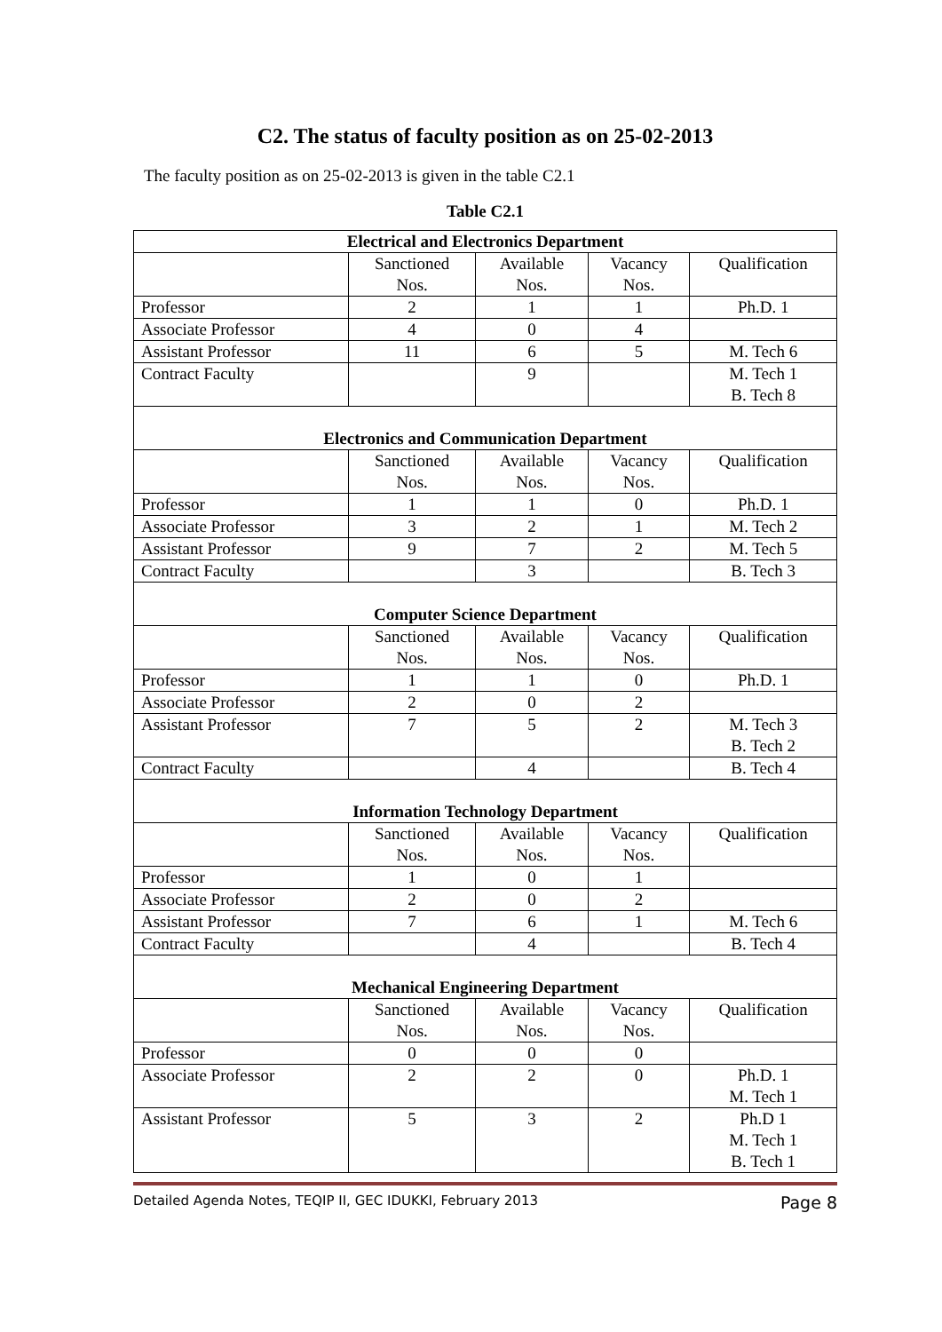C2. The status of faculty position as on 25-02-2013
The faculty position as on 25-02-2013 is given in the table C2.1
Table C2.1
| Electrical and Electronics Department | | | | |
| | Sanctioned Nos. | Available Nos. | Vacancy Nos. | Qualification |
| Professor | 2 | 1 | 1 | Ph.D. 1 |
| Associate Professor | 4 | 0 | 4 | |
| Assistant Professor | 11 | 6 | 5 | M. Tech 6 |
| Contract Faculty | | 9 | | M. Tech 1 B. Tech 8 |
| Electronics and Communication Department | | | | |
| | Sanctioned Nos. | Available Nos. | Vacancy Nos. | Qualification |
| Professor | 1 | 1 | 0 | Ph.D. 1 |
| Associate Professor | 3 | 2 | 1 | M. Tech 2 |
| Assistant Professor | 9 | 7 | 2 | M. Tech 5 |
| Contract Faculty | | 3 | | B. Tech 3 |
| Computer Science Department | | | | |
| | Sanctioned Nos. | Available Nos. | Vacancy Nos. | Qualification |
| Professor | 1 | 1 | 0 | Ph.D. 1 |
| Associate Professor | 2 | 0 | 2 | |
| Assistant Professor | 7 | 5 | 2 | M. Tech 3 B. Tech 2 |
| Contract Faculty | | 4 | | B. Tech 4 |
| Information Technology Department | | | | |
| | Sanctioned Nos. | Available Nos. | Vacancy Nos. | Qualification |
| Professor | 1 | 0 | 1 | |
| Associate Professor | 2 | 0 | 2 | |
| Assistant Professor | 7 | 6 | 1 | M. Tech 6 |
| Contract Faculty | | 4 | | B. Tech 4 |
| Mechanical Engineering Department | | | | |
| | Sanctioned Nos. | Available Nos. | Vacancy Nos. | Qualification |
| Professor | 0 | 0 | 0 | |
| Associate Professor | 2 | 2 | 0 | Ph.D. 1 M. Tech 1 |
| Assistant Professor | 5 | 3 | 2 | Ph.D 1 M. Tech 1 B. Tech 1 |
Detailed Agenda Notes, TEQIP II, GEC IDUKKI, February 2013 Page 8